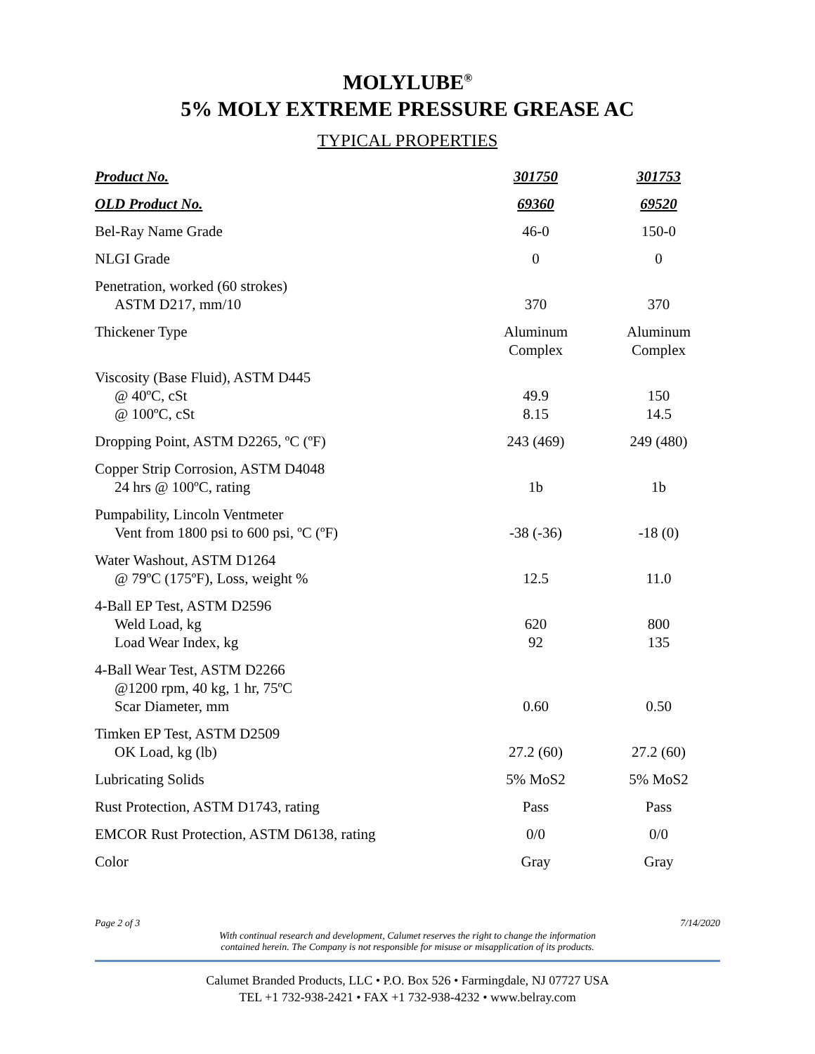MOLYLUBE<sup>®</sup>
5% MOLY EXTREME PRESSURE GREASE AC
TYPICAL PROPERTIES
| Product No. | 301750 | 301753 |
| --- | --- | --- |
| OLD Product No. | 69360 | 69520 |
| Bel-Ray Name Grade | 46-0 | 150-0 |
| NLGI Grade | 0 | 0 |
| Penetration, worked (60 strokes) ASTM D217, mm/10 | 370 | 370 |
| Thickener Type | Aluminum Complex | Aluminum Complex |
| Viscosity (Base Fluid), ASTM D445 @ 40ºC, cSt @ 100ºC, cSt | 49.9 8.15 | 150 14.5 |
| Dropping Point, ASTM D2265, ºC (ºF) | 243 (469) | 249 (480) |
| Copper Strip Corrosion, ASTM D4048 24 hrs @ 100ºC, rating | 1b | 1b |
| Pumpability, Lincoln Ventmeter Vent from 1800 psi to 600 psi, ºC (ºF) | -38 (-36) | -18 (0) |
| Water Washout, ASTM D1264 @ 79ºC (175ºF), Loss, weight % | 12.5 | 11.0 |
| 4-Ball EP Test, ASTM D2596 Weld Load, kg Load Wear Index, kg | 620 92 | 800 135 |
| 4-Ball Wear Test, ASTM D2266 @1200 rpm, 40 kg, 1 hr, 75ºC Scar Diameter, mm | 0.60 | 0.50 |
| Timken EP Test, ASTM D2509 OK Load, kg (lb) | 27.2 (60) | 27.2 (60) |
| Lubricating Solids | 5% MoS2 | 5% MoS2 |
| Rust Protection, ASTM D1743, rating | Pass | Pass |
| EMCOR Rust Protection, ASTM D6138, rating | 0/0 | 0/0 |
| Color | Gray | Gray |
Page 2 of 3 7/14/2020
With continual research and development, Calumet reserves the right to change the information
contained herein. The Company is not responsible for misuse or misapplication of its products.
Calumet Branded Products, LLC • P.O. Box 526 • Farmingdale, NJ 07727 USA
TEL +1 732-938-2421 • FAX +1 732-938-4232 • www.belray.com